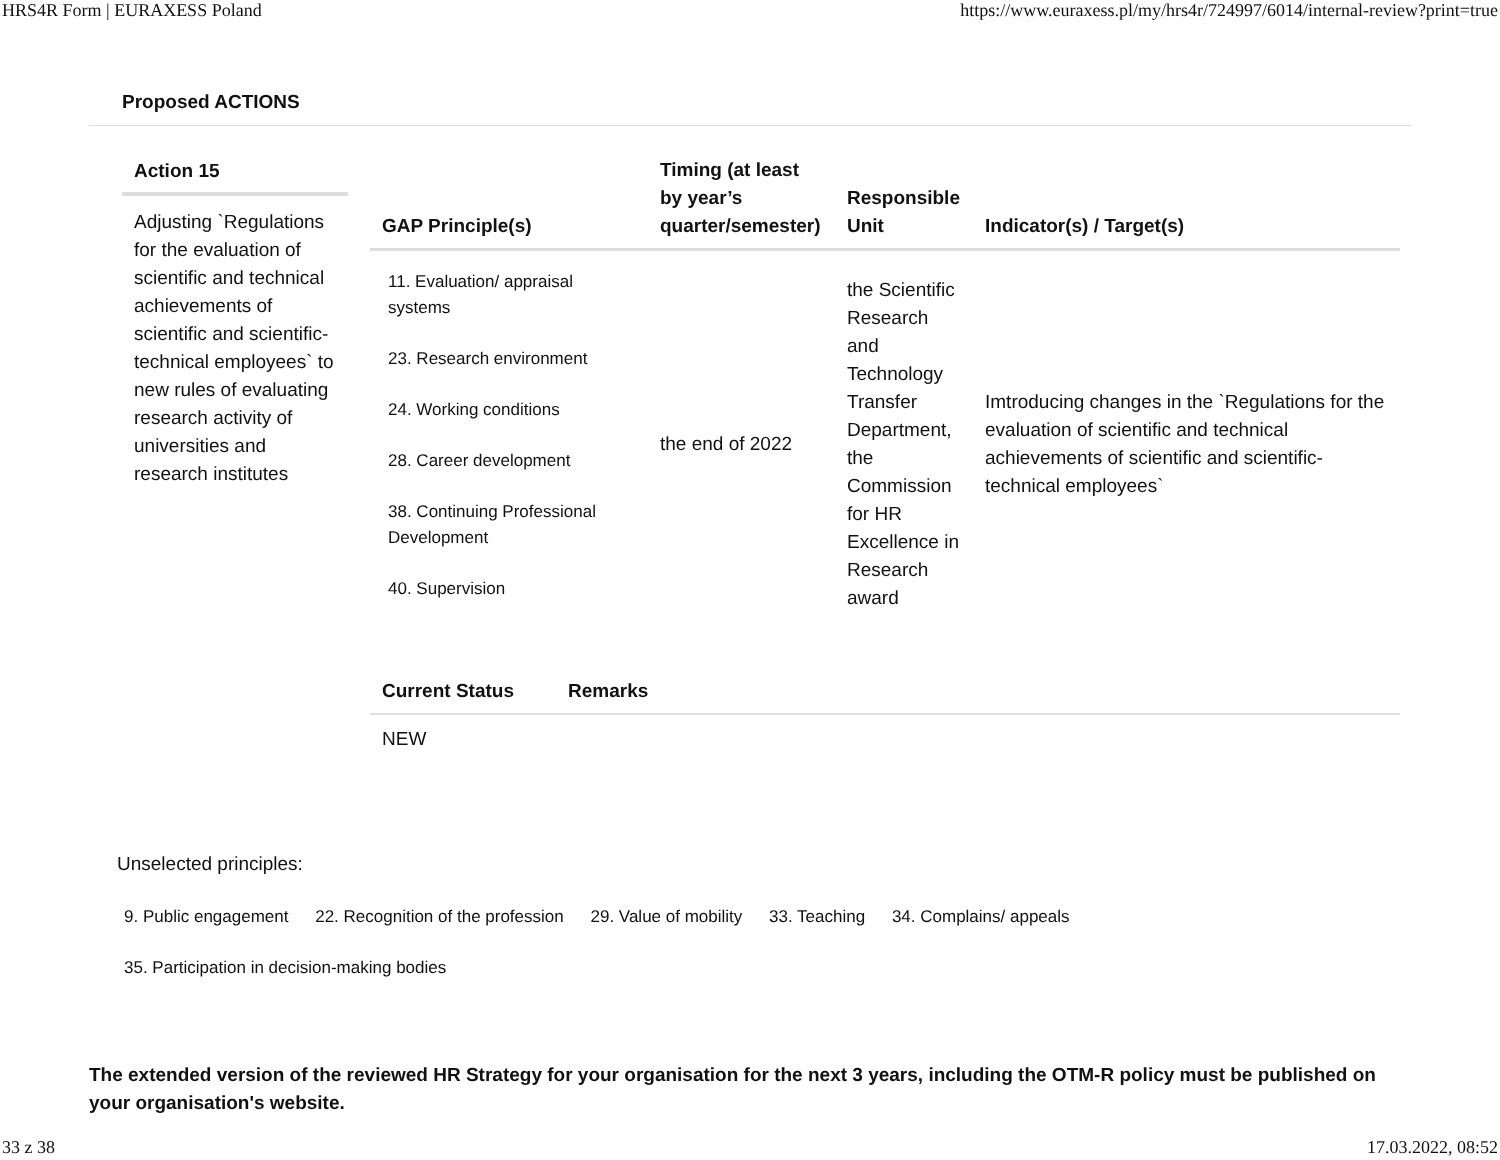HRS4R Form | EURAXESS Poland https://www.euraxess.pl/my/hrs4r/724997/6014/internal-review?print=true
Proposed ACTIONS
Action 15
Adjusting `Regulations for the evaluation of scientific and technical achievements of scientific and scientific-technical employees` to new rules of evaluating research activity of universities and research institutes
| GAP Principle(s) | Timing (at least by year’s quarter/semester) | Responsible Unit | Indicator(s) / Target(s) |
| --- | --- | --- | --- |
| 11. Evaluation/ appraisal systems 23. Research environment 24. Working conditions 28. Career development 38. Continuing Professional Development 40. Supervision | the end of 2022 | the Scientific Research and Technology Transfer Department, the Commission for HR Excellence in Research award | Imtroducing changes in the `Regulations for the evaluation of scientific and technical achievements of scientific and scientific-technical employees` |
| Current Status | Remarks |
| --- | --- |
| NEW | |
Unselected principles:
9. Public engagement 22. Recognition of the profession 29. Value of mobility 33. Teaching 34. Complains/ appeals
35. Participation in decision-making bodies
The extended version of the reviewed HR Strategy for your organisation for the next 3 years, including the OTM-R policy must be published on your organisation's website.
33 z 38 17.03.2022, 08:52